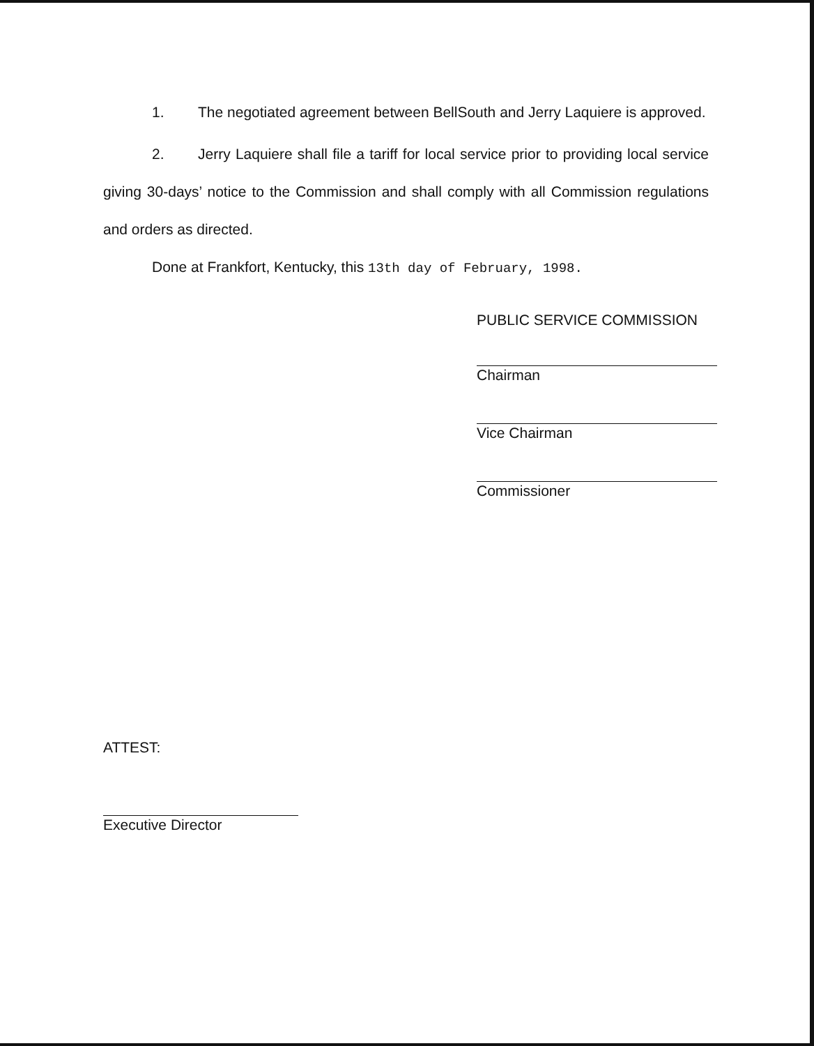1. The negotiated agreement between BellSouth and Jerry Laquiere is approved.
2. Jerry Laquiere shall file a tariff for local service prior to providing local service giving 30-days’ notice to the Commission and shall comply with all Commission regulations and orders as directed.
Done at Frankfort, Kentucky, this 13th day of February, 1998.
PUBLIC SERVICE COMMISSION
Chairman
Vice Chairman
Commissioner
ATTEST:
Executive Director